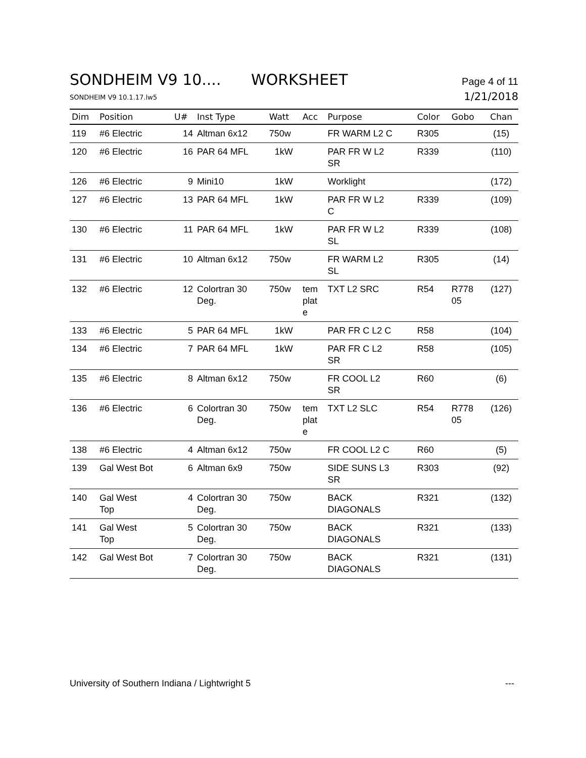SONDHEIM V9 10.... WORKSHEET
Page 4 of 11
SONDHEIM V9 10.1.17.lw5
1/21/2018
| Dim | Position | U# | Inst Type | Watt | Acc | Purpose | Color | Gobo | Chan |
| --- | --- | --- | --- | --- | --- | --- | --- | --- | --- |
| 119 | #6 Electric | 14 | Altman 6x12 | 750w | | FR WARM L2 C | R305 | | (15) |
| 120 | #6 Electric | 16 | PAR 64 MFL | 1kW | | PAR FR W L2 SR | R339 | | (110) |
| 126 | #6 Electric | 9 | Mini10 | 1kW | | Worklight | | | (172) |
| 127 | #6 Electric | 13 | PAR 64 MFL | 1kW | | PAR FR W L2 C | R339 | | (109) |
| 130 | #6 Electric | 11 | PAR 64 MFL | 1kW | | PAR FR W L2 SL | R339 | | (108) |
| 131 | #6 Electric | 10 | Altman 6x12 | 750w | | FR WARM L2 SL | R305 | | (14) |
| 132 | #6 Electric | 12 | Colortran 30 Deg. | 750w | tem plat e | TXT L2 SRC | R54 | R778 05 | (127) |
| 133 | #6 Electric | 5 | PAR 64 MFL | 1kW | | PAR FR C L2 C | R58 | | (104) |
| 134 | #6 Electric | 7 | PAR 64 MFL | 1kW | | PAR FR C L2 SR | R58 | | (105) |
| 135 | #6 Electric | 8 | Altman 6x12 | 750w | | FR COOL L2 SR | R60 | | (6) |
| 136 | #6 Electric | 6 | Colortran 30 Deg. | 750w | tem plat e | TXT L2 SLC | R54 | R778 05 | (126) |
| 138 | #6 Electric | 4 | Altman 6x12 | 750w | | FR COOL L2 C | R60 | | (5) |
| 139 | Gal West Bot | 6 | Altman 6x9 | 750w | | SIDE SUNS L3 SR | R303 | | (92) |
| 140 | Gal West Top | 4 | Colortran 30 Deg. | 750w | | BACK DIAGONALS | R321 | | (132) |
| 141 | Gal West Top | 5 | Colortran 30 Deg. | 750w | | BACK DIAGONALS | R321 | | (133) |
| 142 | Gal West Bot | 7 | Colortran 30 Deg. | 750w | | BACK DIAGONALS | R321 | | (131) |
University of Southern Indiana / Lightwright 5
---